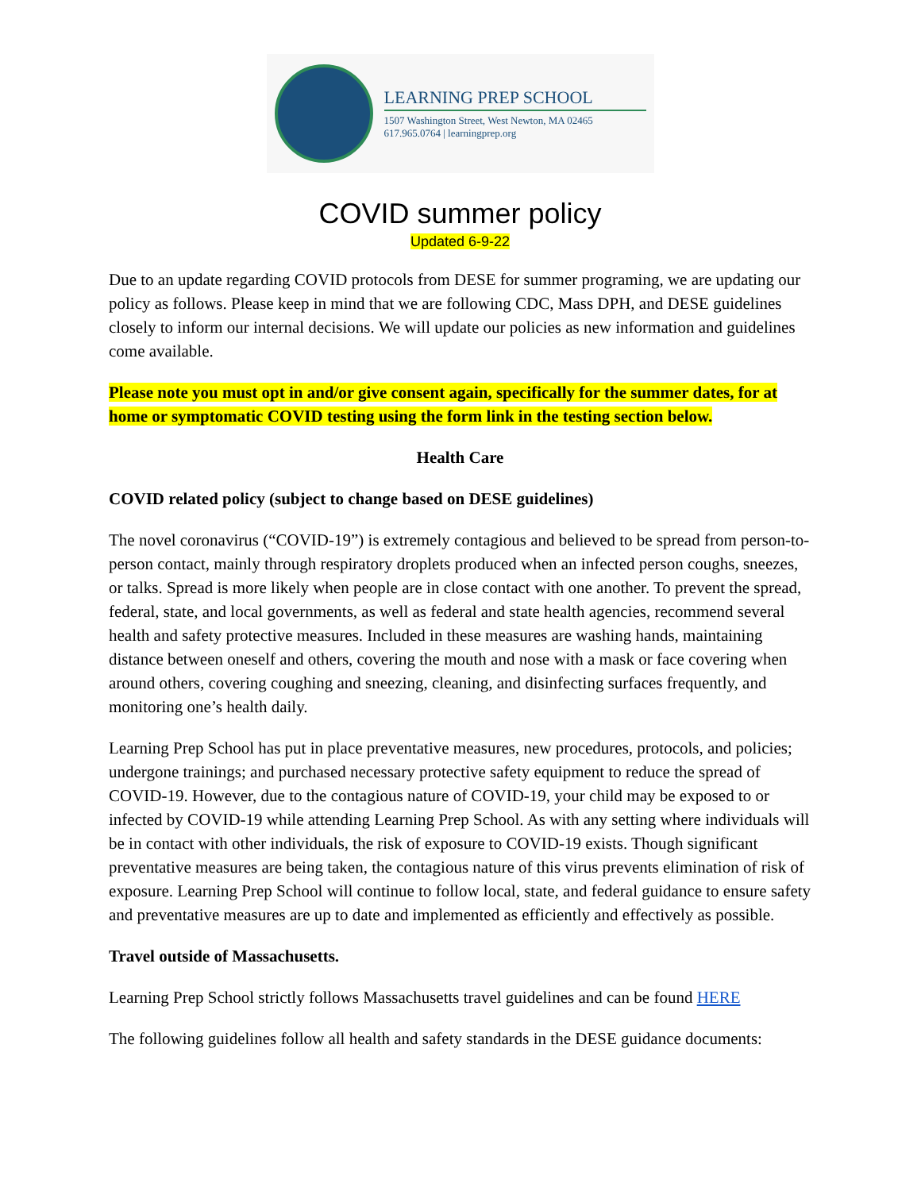LEARNING PREP SCHOOL
1507 Washington Street, West Newton, MA 02465
617.965.0764 | learningprep.org
COVID summer policy
Updated 6-9-22
Due to an update regarding COVID protocols from DESE for summer programing, we are updating our policy as follows. Please keep in mind that we are following CDC, Mass DPH, and DESE guidelines closely to inform our internal decisions. We will update our policies as new information and guidelines come available.
Please note you must opt in and/or give consent again, specifically for the summer dates, for at home or symptomatic COVID testing using the form link in the testing section below.
Health Care
COVID related policy (subject to change based on DESE guidelines)
The novel coronavirus (“COVID-19”) is extremely contagious and believed to be spread from person-to-person contact, mainly through respiratory droplets produced when an infected person coughs, sneezes, or talks. Spread is more likely when people are in close contact with one another. To prevent the spread, federal, state, and local governments, as well as federal and state health agencies, recommend several health and safety protective measures. Included in these measures are washing hands, maintaining distance between oneself and others, covering the mouth and nose with a mask or face covering when around others, covering coughing and sneezing, cleaning, and disinfecting surfaces frequently, and monitoring one’s health daily.
Learning Prep School has put in place preventative measures, new procedures, protocols, and policies; undergone trainings; and purchased necessary protective safety equipment to reduce the spread of COVID-19. However, due to the contagious nature of COVID-19, your child may be exposed to or infected by COVID-19 while attending Learning Prep School. As with any setting where individuals will be in contact with other individuals, the risk of exposure to COVID-19 exists. Though significant preventative measures are being taken, the contagious nature of this virus prevents elimination of risk of exposure. Learning Prep School will continue to follow local, state, and federal guidance to ensure safety and preventative measures are up to date and implemented as efficiently and effectively as possible.
Travel outside of Massachusetts.
Learning Prep School strictly follows Massachusetts travel guidelines and can be found HERE
The following guidelines follow all health and safety standards in the DESE guidance documents: